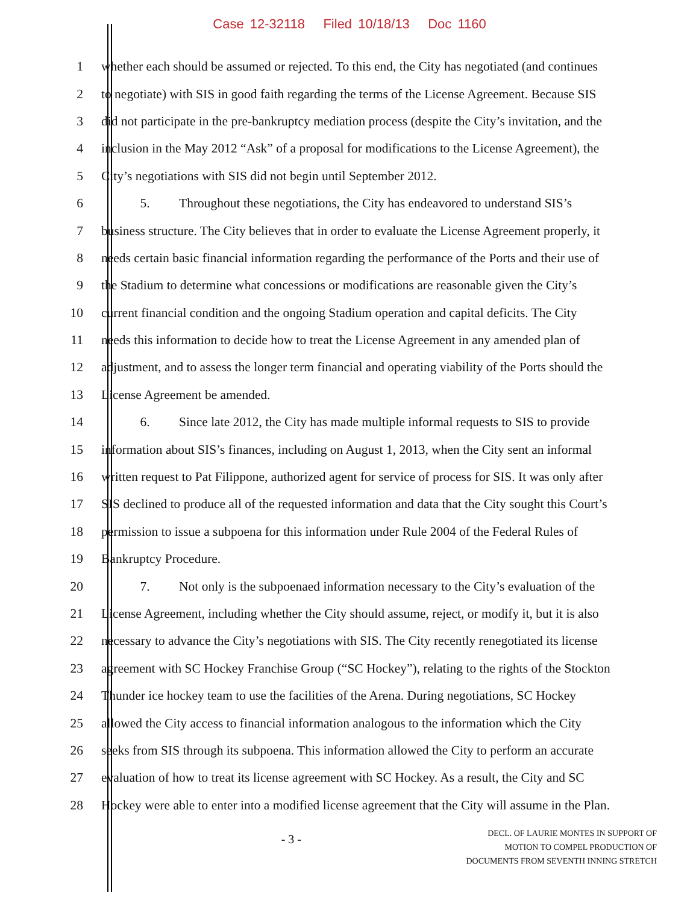Case 12-32118 Filed 10/18/13 Doc 1160
1 whether each should be assumed or rejected. To this end, the City has negotiated (and continues
2 to negotiate) with SIS in good faith regarding the terms of the License Agreement. Because SIS
3 did not participate in the pre-bankruptcy mediation process (despite the City’s invitation, and the
4 inclusion in the May 2012 “Ask” of a proposal for modifications to the License Agreement), the
5 City’s negotiations with SIS did not begin until September 2012.
6 5. Throughout these negotiations, the City has endeavored to understand SIS’s
7 business structure. The City believes that in order to evaluate the License Agreement properly, it
8 needs certain basic financial information regarding the performance of the Ports and their use of
9 the Stadium to determine what concessions or modifications are reasonable given the City’s
10 current financial condition and the ongoing Stadium operation and capital deficits. The City
11 needs this information to decide how to treat the License Agreement in any amended plan of
12 adjustment, and to assess the longer term financial and operating viability of the Ports should the
13 License Agreement be amended.
14 6. Since late 2012, the City has made multiple informal requests to SIS to provide
15 information about SIS’s finances, including on August 1, 2013, when the City sent an informal
16 written request to Pat Filippone, authorized agent for service of process for SIS. It was only after
17 SIS declined to produce all of the requested information and data that the City sought this Court’s
18 permission to issue a subpoena for this information under Rule 2004 of the Federal Rules of
19 Bankruptcy Procedure.
20 7. Not only is the subpoenaed information necessary to the City’s evaluation of the
21 License Agreement, including whether the City should assume, reject, or modify it, but it is also
22 necessary to advance the City’s negotiations with SIS. The City recently renegotiated its license
23 agreement with SC Hockey Franchise Group (“SC Hockey”), relating to the rights of the Stockton
24 Thunder ice hockey team to use the facilities of the Arena. During negotiations, SC Hockey
25 allowed the City access to financial information analogous to the information which the City
26 seeks from SIS through its subpoena. This information allowed the City to perform an accurate
27 evaluation of how to treat its license agreement with SC Hockey. As a result, the City and SC
28 Hockey were able to enter into a modified license agreement that the City will assume in the Plan.
- 3 -
DECL. OF LAURIE MONTES IN SUPPORT OF
MOTION TO COMPEL PRODUCTION OF
DOCUMENTS FROM SEVENTH INNING STRETCH